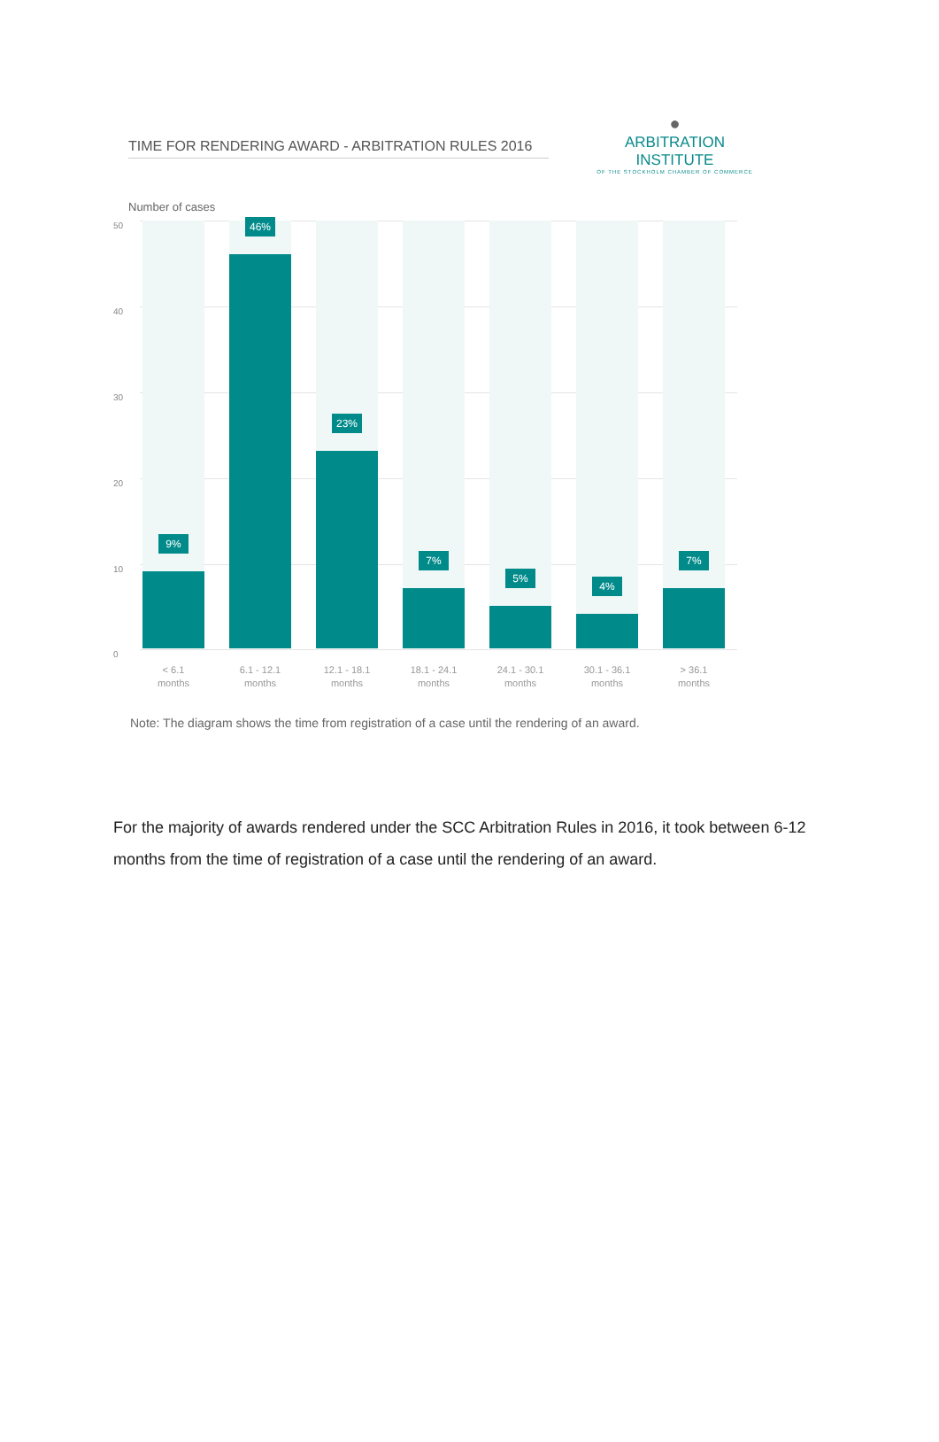TIME FOR RENDERING AWARD - ARBITRATION RULES 2016
●
ARBITRATION INSTITUTE
OF THE STOCKHOLM CHAMBER OF COMMERCE
Number of cases
50
40
30
20
10
0
9% 46% 23% 7% 5% 4% 7%
< 6.1
months
6.1 - 12.1
months
12.1 - 18.1
months
18.1 - 24.1
months
24.1 - 30.1
months
30.1 - 36.1
months
> 36.1
months
Note: The diagram shows the time from registration of a case until the rendering of an award.
For the majority of awards rendered under the SCC Arbitration Rules in 2016, it took between 6-12 months from the time of registration of a case until the rendering of an award.